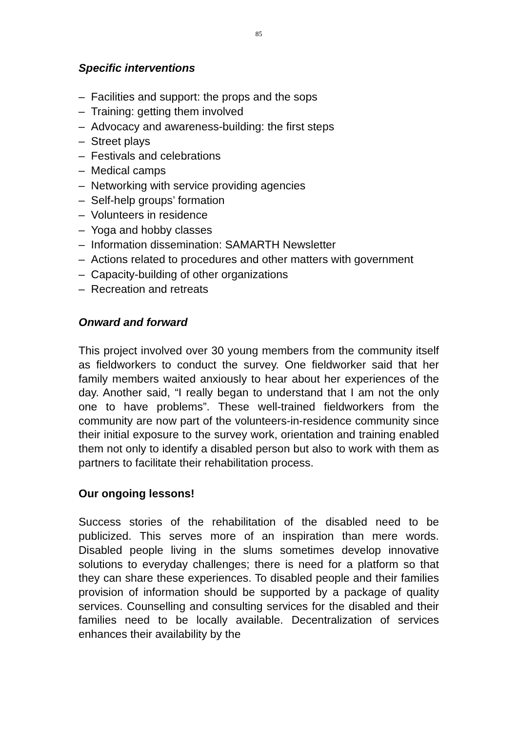85
Specific interventions
– Facilities and support: the props and the sops
– Training: getting them involved
– Advocacy and awareness-building: the first steps
– Street plays
– Festivals and celebrations
– Medical camps
– Networking with service providing agencies
– Self-help groups’ formation
– Volunteers in residence
– Yoga and hobby classes
– Information dissemination: SAMARTH Newsletter
– Actions related to procedures and other matters with government
– Capacity-building of other organizations
– Recreation and retreats
Onward and forward
This project involved over 30 young members from the community itself as fieldworkers to conduct the survey. One fieldworker said that her family members waited anxiously to hear about her experiences of the day. Another said, “I really began to understand that I am not the only one to have problems”. These well-trained fieldworkers from the community are now part of the volunteers-in-residence community since their initial exposure to the survey work, orientation and training enabled them not only to identify a disabled person but also to work with them as partners to facilitate their rehabilitation process.
Our ongoing lessons!
Success stories of the rehabilitation of the disabled need to be publicized. This serves more of an inspiration than mere words. Disabled people living in the slums sometimes develop innovative solutions to everyday challenges; there is need for a platform so that they can share these experiences. To disabled people and their families provision of information should be supported by a package of quality services. Counselling and consulting services for the disabled and their families need to be locally available. Decentralization of services enhances their availability by the